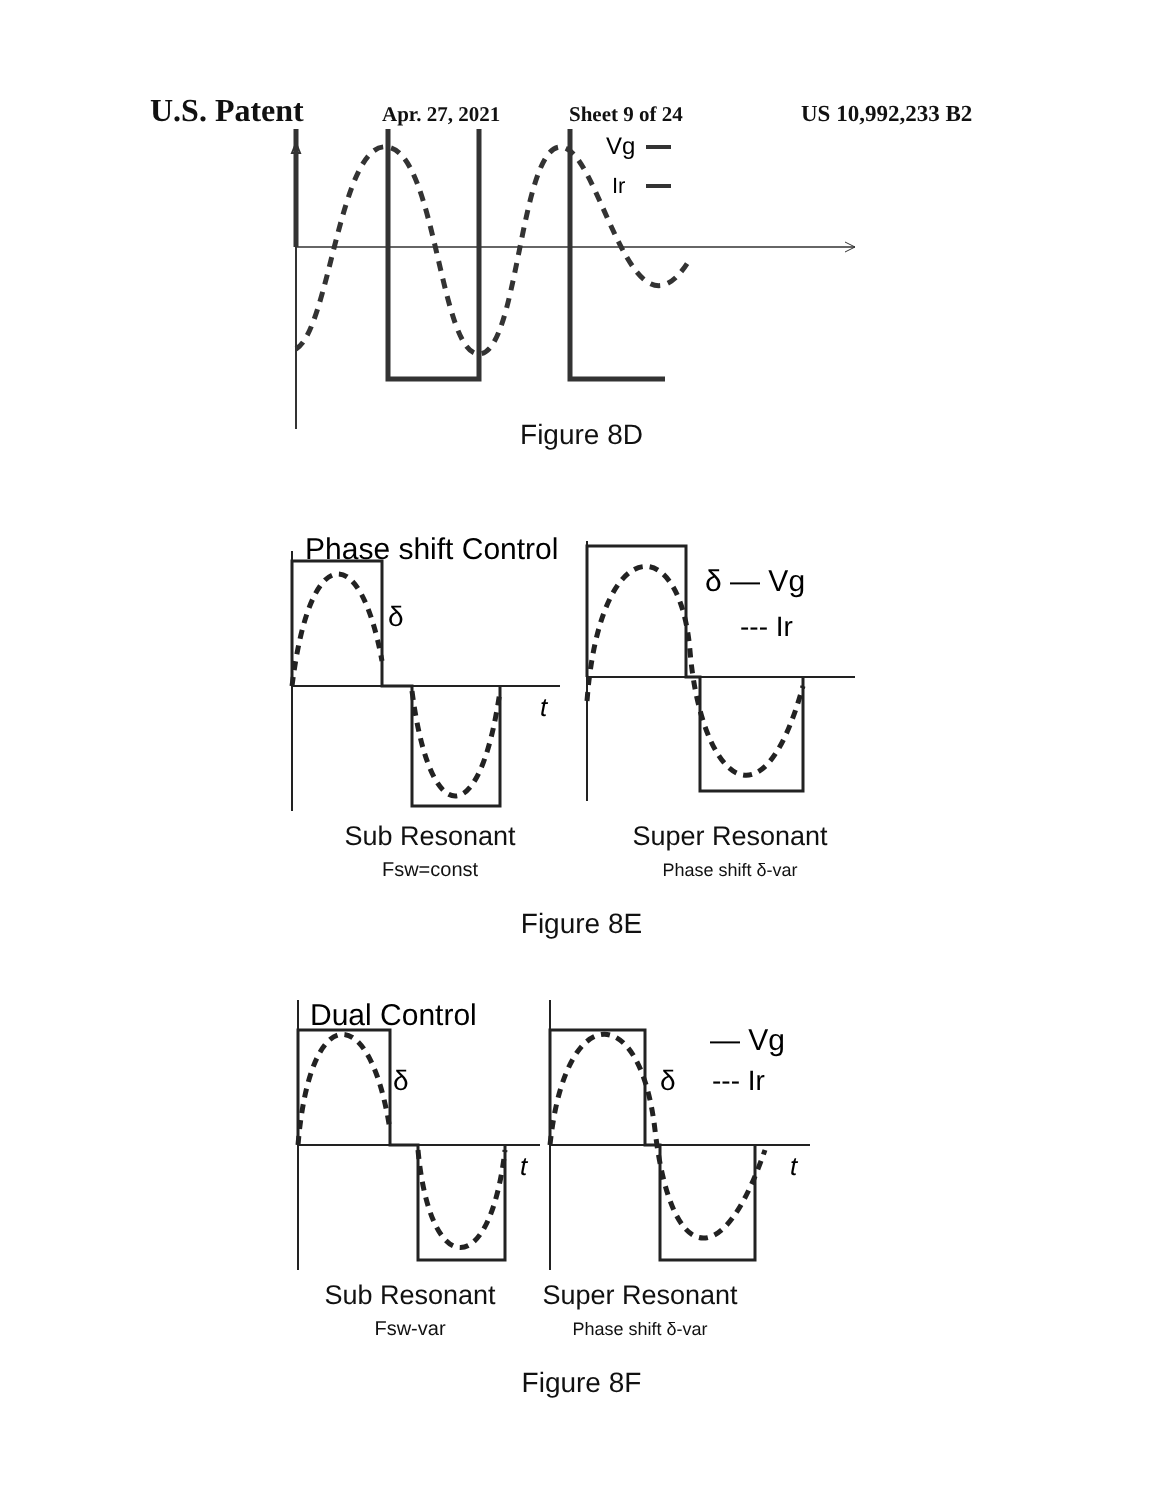U.S. Patent Apr. 27, 2021 Sheet 9 of 24 US 10,992,233 B2
Vg
Ir
Figure 8D
Phase shift Control
δ
δ — Vg
--- Ir
t
Sub Resonant
Fsw=const
Super Resonant
Phase shift δ-var
Figure 8E
Dual Control
δ
δ
— Vg
--- Ir
t
t
Sub Resonant
Fsw-var
Super Resonant
Phase shift δ-var
Figure 8F